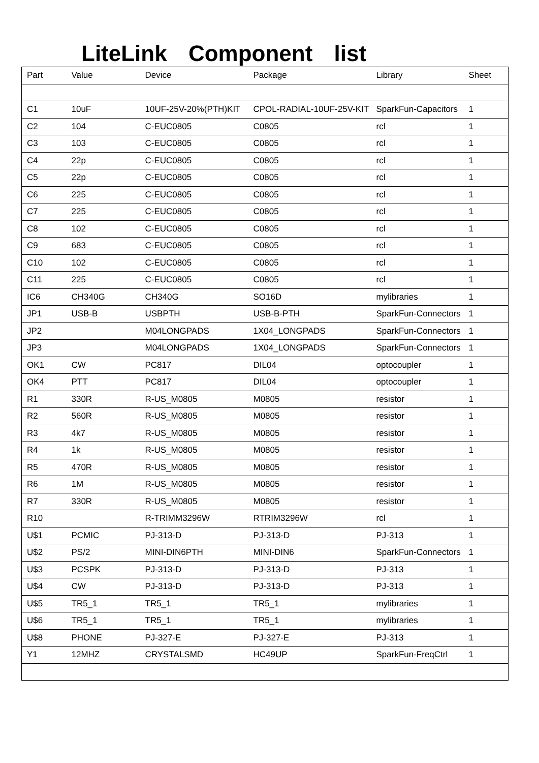LiteLink Component list
| Part | Value | Device | Package | Library | Sheet |
| --- | --- | --- | --- | --- | --- |
| C1 | 10uF | 10UF-25V-20%(PTH)KIT | CPOL-RADIAL-10UF-25V-KIT | SparkFun-Capacitors | 1 |
| C2 | 104 | C-EUC0805 | C0805 | rcl | 1 |
| C3 | 103 | C-EUC0805 | C0805 | rcl | 1 |
| C4 | 22p | C-EUC0805 | C0805 | rcl | 1 |
| C5 | 22p | C-EUC0805 | C0805 | rcl | 1 |
| C6 | 225 | C-EUC0805 | C0805 | rcl | 1 |
| C7 | 225 | C-EUC0805 | C0805 | rcl | 1 |
| C8 | 102 | C-EUC0805 | C0805 | rcl | 1 |
| C9 | 683 | C-EUC0805 | C0805 | rcl | 1 |
| C10 | 102 | C-EUC0805 | C0805 | rcl | 1 |
| C11 | 225 | C-EUC0805 | C0805 | rcl | 1 |
| IC6 | CH340G | CH340G | SO16D | mylibraries | 1 |
| JP1 | USB-B | USBPTH | USB-B-PTH | SparkFun-Connectors | 1 |
| JP2 | | M04LONGPADS | 1X04_LONGPADS | SparkFun-Connectors | 1 |
| JP3 | | M04LONGPADS | 1X04_LONGPADS | SparkFun-Connectors | 1 |
| OK1 | CW | PC817 | DIL04 | optocoupler | 1 |
| OK4 | PTT | PC817 | DIL04 | optocoupler | 1 |
| R1 | 330R | R-US_M0805 | M0805 | resistor | 1 |
| R2 | 560R | R-US_M0805 | M0805 | resistor | 1 |
| R3 | 4k7 | R-US_M0805 | M0805 | resistor | 1 |
| R4 | 1k | R-US_M0805 | M0805 | resistor | 1 |
| R5 | 470R | R-US_M0805 | M0805 | resistor | 1 |
| R6 | 1M | R-US_M0805 | M0805 | resistor | 1 |
| R7 | 330R | R-US_M0805 | M0805 | resistor | 1 |
| R10 | | R-TRIMM3296W | RTRIM3296W | rcl | 1 |
| U$1 | PCMIC | PJ-313-D | PJ-313-D | PJ-313 | 1 |
| U$2 | PS/2 | MINI-DIN6PTH | MINI-DIN6 | SparkFun-Connectors | 1 |
| U$3 | PCSPK | PJ-313-D | PJ-313-D | PJ-313 | 1 |
| U$4 | CW | PJ-313-D | PJ-313-D | PJ-313 | 1 |
| U$5 | TR5_1 | TR5_1 | TR5_1 | mylibraries | 1 |
| U$6 | TR5_1 | TR5_1 | TR5_1 | mylibraries | 1 |
| U$8 | PHONE | PJ-327-E | PJ-327-E | PJ-313 | 1 |
| Y1 | 12MHZ | CRYSTALSMD | HC49UP | SparkFun-FreqCtrl | 1 |